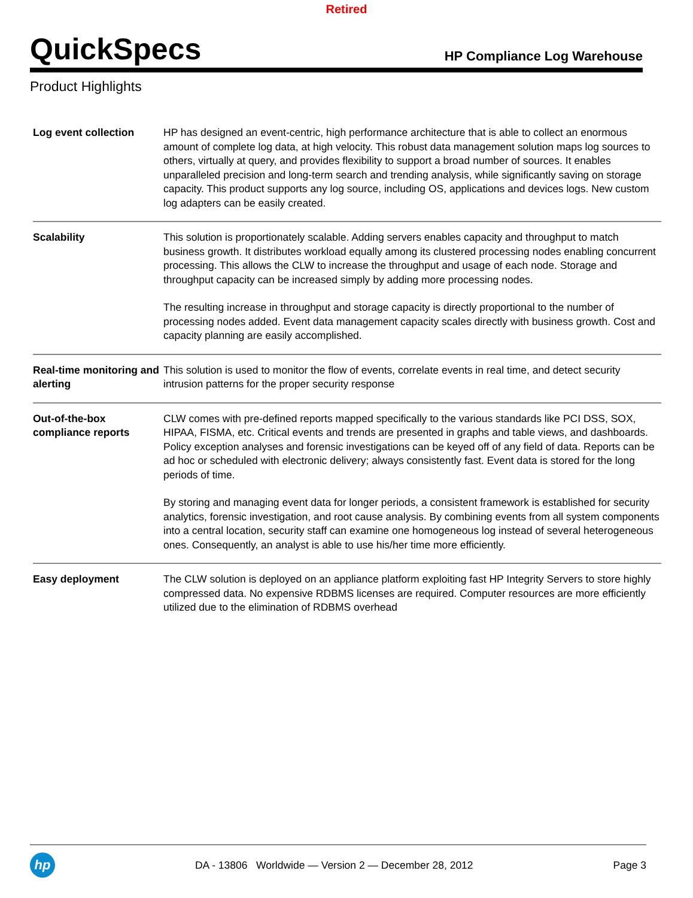Retired
QuickSpecs
HP Compliance Log Warehouse
Product Highlights
| Log event collection | HP has designed an event-centric, high performance architecture that is able to collect an enormous amount of complete log data, at high velocity. This robust data management solution maps log sources to others, virtually at query, and provides flexibility to support a broad number of sources. It enables unparalleled precision and long-term search and trending analysis, while significantly saving on storage capacity. This product supports any log source, including OS, applications and devices logs. New custom log adapters can be easily created. |
| Scalability | This solution is proportionately scalable. Adding servers enables capacity and throughput to match business growth. It distributes workload equally among its clustered processing nodes enabling concurrent processing. This allows the CLW to increase the throughput and usage of each node. Storage and throughput capacity can be increased simply by adding more processing nodes. The resulting increase in throughput and storage capacity is directly proportional to the number of processing nodes added. Event data management capacity scales directly with business growth. Cost and capacity planning are easily accomplished. |
| Real-time monitoring and alerting | This solution is used to monitor the flow of events, correlate events in real time, and detect security intrusion patterns for the proper security response |
| Out-of-the-box compliance reports | CLW comes with pre-defined reports mapped specifically to the various standards like PCI DSS, SOX, HIPAA, FISMA, etc. Critical events and trends are presented in graphs and table views, and dashboards. Policy exception analyses and forensic investigations can be keyed off of any field of data. Reports can be ad hoc or scheduled with electronic delivery; always consistently fast. Event data is stored for the long periods of time. By storing and managing event data for longer periods, a consistent framework is established for security analytics, forensic investigation, and root cause analysis. By combining events from all system components into a central location, security staff can examine one homogeneous log instead of several heterogeneous ones. Consequently, an analyst is able to use his/her time more efficiently. |
| Easy deployment | The CLW solution is deployed on an appliance platform exploiting fast HP Integrity Servers to store highly compressed data. No expensive RDBMS licenses are required. Computer resources are more efficiently utilized due to the elimination of RDBMS overhead |
hp
DA - 13806 Worldwide — Version 2 — December 28, 2012
Page 3